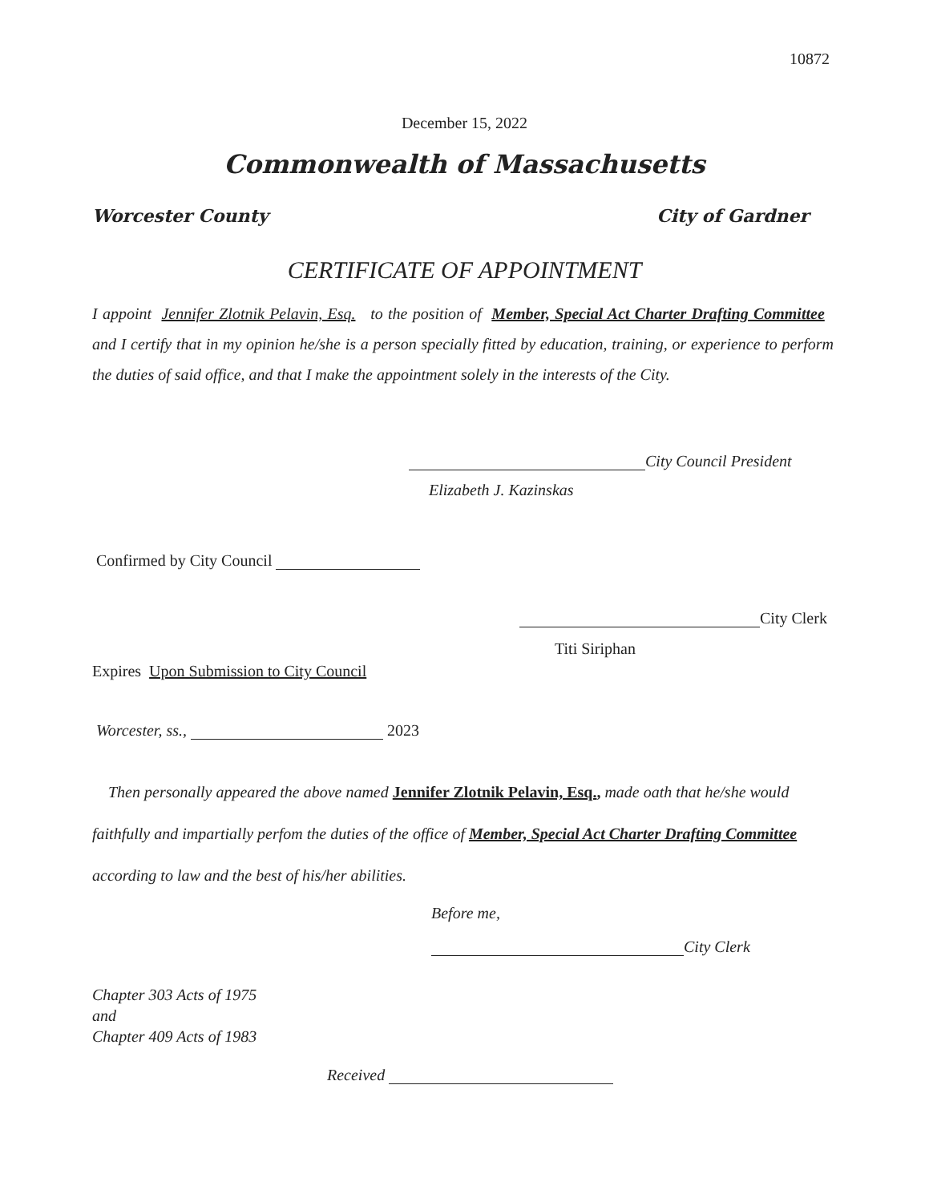10872
December 15, 2022
Commonwealth of Massachusetts
Worcester County City of Gardner
CERTIFICATE OF APPOINTMENT
I appoint Jennifer Zlotnik Pelavin, Esq. to the position of Member, Special Act Charter Drafting Committee and I certify that in my opinion he/she is a person specially fitted by education, training, or experience to perform the duties of said office, and that I make the appointment solely in the interests of the City.
City Council President
Elizabeth J. Kazinskas
Confirmed by City Council
City Clerk
Titi Siriphan
Expires Upon Submission to City Council
Worcester, ss., 2023
Then personally appeared the above named Jennifer Zlotnik Pelavin, Esq., made oath that he/she would faithfully and impartially perfom the duties of the office of Member, Special Act Charter Drafting Committee according to law and the best of his/her abilities.
Before me,
City Clerk
Chapter 303 Acts of 1975
and
Chapter 409 Acts of 1983
Received